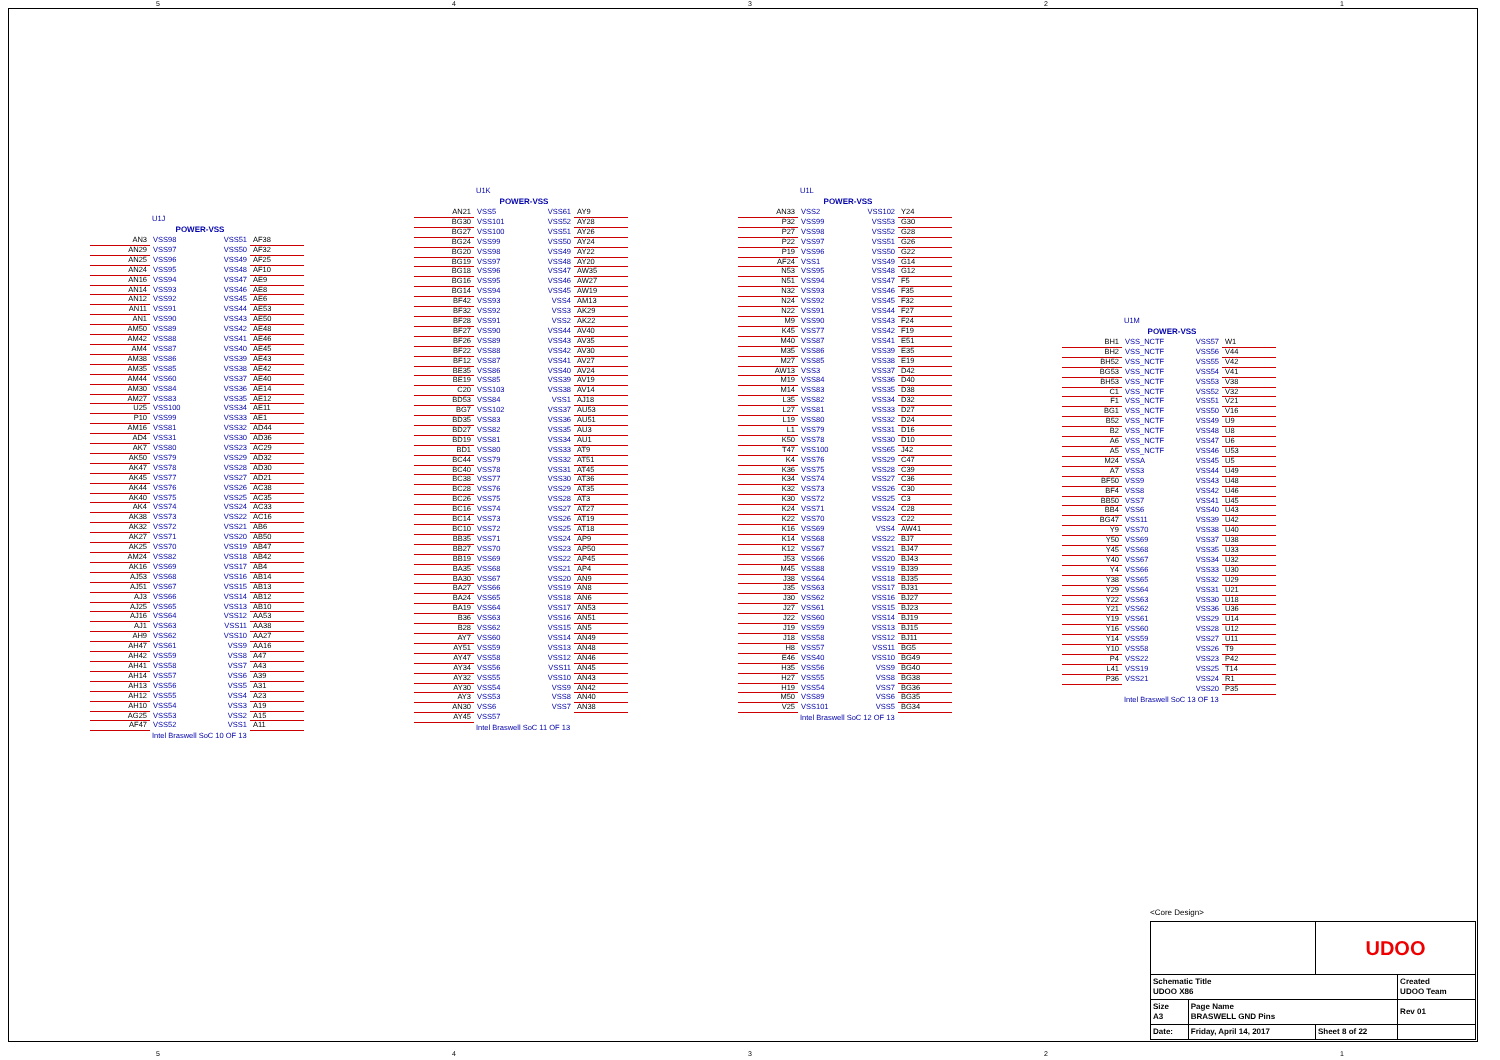54321
U1J
| | POWER-VSS | | |
| AN3 | VSS98 | VSS51 | AF38 |
| AN29 | VSS97 | VSS50 | AF32 |
| AN25 | VSS96 | VSS49 | AF25 |
| AN24 | VSS95 | VSS48 | AF10 |
| AN16 | VSS94 | VSS47 | AE9 |
| AN14 | VSS93 | VSS46 | AE8 |
| AN12 | VSS92 | VSS45 | AE6 |
| AN11 | VSS91 | VSS44 | AE53 |
| AN1 | VSS90 | VSS43 | AE50 |
| AM50 | VSS89 | VSS42 | AE48 |
| AM42 | VSS88 | VSS41 | AE46 |
| AM4 | VSS87 | VSS40 | AE45 |
| AM38 | VSS86 | VSS39 | AE43 |
| AM35 | VSS85 | VSS38 | AE42 |
| AM44 | VSS60 | VSS37 | AE40 |
| AM30 | VSS84 | VSS36 | AE14 |
| AM27 | VSS83 | VSS35 | AE12 |
| U25 | VSS100 | VSS34 | AE11 |
| P10 | VSS99 | VSS33 | AE1 |
| AM16 | VSS81 | VSS32 | AD44 |
| AD4 | VSS31 | VSS30 | AD36 |
| AK7 | VSS80 | VSS23 | AC29 |
| AK50 | VSS79 | VSS29 | AD32 |
| AK47 | VSS78 | VSS28 | AD30 |
| AK45 | VSS77 | VSS27 | AD21 |
| AK44 | VSS76 | VSS26 | AC38 |
| AK40 | VSS75 | VSS25 | AC35 |
| AK4 | VSS74 | VSS24 | AC33 |
| AK38 | VSS73 | VSS22 | AC16 |
| AK32 | VSS72 | VSS21 | AB6 |
| AK27 | VSS71 | VSS20 | AB50 |
| AK25 | VSS70 | VSS19 | AB47 |
| AM24 | VSS82 | VSS18 | AB42 |
| AK16 | VSS69 | VSS17 | AB4 |
| AJ53 | VSS68 | VSS16 | AB14 |
| AJ51 | VSS67 | VSS15 | AB13 |
| AJ3 | VSS66 | VSS14 | AB12 |
| AJ25 | VSS65 | VSS13 | AB10 |
| AJ16 | VSS64 | VSS12 | AA53 |
| AJ1 | VSS63 | VSS11 | AA38 |
| AH9 | VSS62 | VSS10 | AA27 |
| AH47 | VSS61 | VSS9 | AA16 |
| AH42 | VSS59 | VSS8 | A47 |
| AH41 | VSS58 | VSS7 | A43 |
| AH14 | VSS57 | VSS6 | A39 |
| AH13 | VSS56 | VSS5 | A31 |
| AH12 | VSS55 | VSS4 | A23 |
| AH10 | VSS54 | VSS3 | A19 |
| AG25 | VSS53 | VSS2 | A15 |
| AF47 | VSS52 | VSS1 | A11 |
Intel Braswell SoC 10 OF 13
U1K
| | POWER-VSS | | |
| AN21 | VSS5 | VSS61 | AY9 |
| BG30 | VSS101 | VSS52 | AY28 |
| BG27 | VSS100 | VSS51 | AY26 |
| BG24 | VSS99 | VSS50 | AY24 |
| BG20 | VSS98 | VSS49 | AY22 |
| BG19 | VSS97 | VSS48 | AY20 |
| BG18 | VSS96 | VSS47 | AW35 |
| BG16 | VSS95 | VSS46 | AW27 |
| BG14 | VSS94 | VSS45 | AW19 |
| BF42 | VSS93 | VSS4 | AM13 |
| BF32 | VSS92 | VSS3 | AK29 |
| BF28 | VSS91 | VSS2 | AK22 |
| BF27 | VSS90 | VSS44 | AV40 |
| BF26 | VSS89 | VSS43 | AV35 |
| BF22 | VSS88 | VSS42 | AV30 |
| BF12 | VSS87 | VSS41 | AV27 |
| BE35 | VSS86 | VSS40 | AV24 |
| BE19 | VSS85 | VSS39 | AV19 |
| C20 | VSS103 | VSS38 | AV14 |
| BD53 | VSS84 | VSS1 | AJ18 |
| BG7 | VSS102 | VSS37 | AU53 |
| BD35 | VSS83 | VSS36 | AU51 |
| BD27 | VSS82 | VSS35 | AU3 |
| BD19 | VSS81 | VSS34 | AU1 |
| BD1 | VSS80 | VSS33 | AT9 |
| BC44 | VSS79 | VSS32 | AT51 |
| BC40 | VSS78 | VSS31 | AT45 |
| BC38 | VSS77 | VSS30 | AT36 |
| BC28 | VSS76 | VSS29 | AT35 |
| BC26 | VSS75 | VSS28 | AT3 |
| BC16 | VSS74 | VSS27 | AT27 |
| BC14 | VSS73 | VSS26 | AT19 |
| BC10 | VSS72 | VSS25 | AT18 |
| BB35 | VSS71 | VSS24 | AP9 |
| BB27 | VSS70 | VSS23 | AP50 |
| BB19 | VSS69 | VSS22 | AP45 |
| BA35 | VSS68 | VSS21 | AP4 |
| BA30 | VSS67 | VSS20 | AN9 |
| BA27 | VSS66 | VSS19 | AN8 |
| BA24 | VSS65 | VSS18 | AN6 |
| BA19 | VSS64 | VSS17 | AN53 |
| B36 | VSS63 | VSS16 | AN51 |
| B28 | VSS62 | VSS15 | AN5 |
| AY7 | VSS60 | VSS14 | AN49 |
| AY51 | VSS59 | VSS13 | AN48 |
| AY47 | VSS58 | VSS12 | AN46 |
| AY34 | VSS56 | VSS11 | AN45 |
| AY32 | VSS55 | VSS10 | AN43 |
| AY30 | VSS54 | VSS9 | AN42 |
| AY3 | VSS53 | VSS8 | AN40 |
| AN30 | VSS6 | VSS7 | AN38 |
| AY45 | VSS57 | | |
Intel Braswell SoC 11 OF 13
U1L
| | POWER-VSS | | |
| AN33 | VSS2 | VSS102 | Y24 |
| P32 | VSS99 | VSS53 | G30 |
| P27 | VSS98 | VSS52 | G28 |
| P22 | VSS97 | VSS51 | G26 |
| P19 | VSS96 | VSS50 | G22 |
| AF24 | VSS1 | VSS49 | G14 |
| N53 | VSS95 | VSS48 | G12 |
| N51 | VSS94 | VSS47 | F5 |
| N32 | VSS93 | VSS46 | F35 |
| N24 | VSS92 | VSS45 | F32 |
| N22 | VSS91 | VSS44 | F27 |
| M9 | VSS90 | VSS43 | F24 |
| K45 | VSS77 | VSS42 | F19 |
| M40 | VSS87 | VSS41 | E51 |
| M35 | VSS86 | VSS39 | E35 |
| M27 | VSS85 | VSS38 | E19 |
| AW13 | VSS3 | VSS37 | D42 |
| M19 | VSS84 | VSS36 | D40 |
| M14 | VSS83 | VSS35 | D38 |
| L35 | VSS82 | VSS34 | D32 |
| L27 | VSS81 | VSS33 | D27 |
| L19 | VSS80 | VSS32 | D24 |
| L1 | VSS79 | VSS31 | D16 |
| K50 | VSS78 | VSS30 | D10 |
| T47 | VSS100 | VSS65 | J42 |
| K4 | VSS76 | VSS29 | C47 |
| K36 | VSS75 | VSS28 | C39 |
| K34 | VSS74 | VSS27 | C36 |
| K32 | VSS73 | VSS26 | C30 |
| K30 | VSS72 | VSS25 | C3 |
| K24 | VSS71 | VSS24 | C28 |
| K22 | VSS70 | VSS23 | C22 |
| K16 | VSS69 | VSS4 | AW41 |
| K14 | VSS68 | VSS22 | BJ7 |
| K12 | VSS67 | VSS21 | BJ47 |
| J53 | VSS66 | VSS20 | BJ43 |
| M45 | VSS88 | VSS19 | BJ39 |
| J38 | VSS64 | VSS18 | BJ35 |
| J35 | VSS63 | VSS17 | BJ31 |
| J30 | VSS62 | VSS16 | BJ27 |
| J27 | VSS61 | VSS15 | BJ23 |
| J22 | VSS60 | VSS14 | BJ19 |
| J19 | VSS59 | VSS13 | BJ15 |
| J18 | VSS58 | VSS12 | BJ11 |
| H8 | VSS57 | VSS11 | BG5 |
| E46 | VSS40 | VSS10 | BG49 |
| H35 | VSS56 | VSS9 | BG40 |
| H27 | VSS55 | VSS8 | BG38 |
| H19 | VSS54 | VSS7 | BG36 |
| M50 | VSS89 | VSS6 | BG35 |
| V25 | VSS101 | VSS5 | BG34 |
Intel Braswell SoC 12 OF 13
U1M
| | POWER-VSS | | |
| BH1 | VSS_NCTF | VSS57 | W1 |
| BH2 | VSS_NCTF | VSS56 | V44 |
| BH52 | VSS_NCTF | VSS55 | V42 |
| BG53 | VSS_NCTF | VSS54 | V41 |
| BH53 | VSS_NCTF | VSS53 | V38 |
| C1 | VSS_NCTF | VSS52 | V32 |
| F1 | VSS_NCTF | VSS51 | V21 |
| BG1 | VSS_NCTF | VSS50 | V16 |
| B52 | VSS_NCTF | VSS49 | U9 |
| B2 | VSS_NCTF | VSS48 | U8 |
| A6 | VSS_NCTF | VSS47 | U6 |
| A5 | VSS_NCTF | VSS46 | U53 |
| M24 | VSSA | VSS45 | U5 |
| A7 | VSS3 | VSS44 | U49 |
| BF50 | VSS9 | VSS43 | U48 |
| BF4 | VSS8 | VSS42 | U46 |
| BB50 | VSS7 | VSS41 | U45 |
| BB4 | VSS6 | VSS40 | U43 |
| BG47 | VSS11 | VSS39 | U42 |
| Y9 | VSS70 | VSS38 | U40 |
| Y50 | VSS69 | VSS37 | U38 |
| Y45 | VSS68 | VSS35 | U33 |
| Y40 | VSS67 | VSS34 | U32 |
| Y4 | VSS66 | VSS33 | U30 |
| Y38 | VSS65 | VSS32 | U29 |
| Y29 | VSS64 | VSS31 | U21 |
| Y22 | VSS63 | VSS30 | U18 |
| Y21 | VSS62 | VSS36 | U36 |
| Y19 | VSS61 | VSS29 | U14 |
| Y16 | VSS60 | VSS28 | U12 |
| Y14 | VSS59 | VSS27 | U11 |
| Y10 | VSS58 | VSS26 | T9 |
| P4 | VSS22 | VSS23 | P42 |
| L41 | VSS19 | VSS25 | T14 |
| P36 | VSS21 | VSS24 | R1 |
| | | VSS20 | P35 |
Intel Braswell SoC 13 OF 13
<Core Design>
| | | UDOO | |
| Schematic Title UDOO X86 | | | Created UDOO Team |
| Size A3 | Page Name BRASWELL GND Pins | | Rev 01 |
| Date: | Friday, April 14, 2017 | Sheet 8 of 22 | |
54321